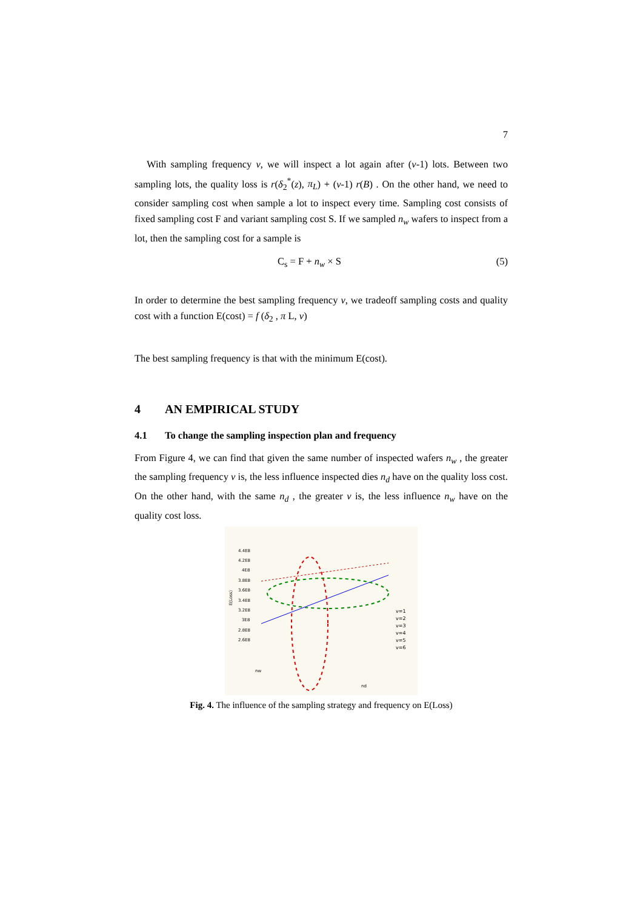7
With sampling frequency v, we will inspect a lot again after (v-1) lots. Between two sampling lots, the quality loss is r(δ<sub>2</sub><sup>*</sup>(z), π<sub>L</sub>) + (v-1) r(B) . On the other hand, we need to consider sampling cost when sample a lot to inspect every time. Sampling cost consists of fixed sampling cost F and variant sampling cost S. If we sampled n<sub>w</sub> wafers to inspect from a lot, then the sampling cost for a sample is
C<sub>s</sub> = F + n<sub>w</sub> × S (5)
In order to determine the best sampling frequency v, we tradeoff sampling costs and quality cost with a function E(cost) = f (δ<sub>2</sub> , π L, v)
The best sampling frequency is that with the minimum E(cost).
4 AN EMPIRICAL STUDY
4.1 To change the sampling inspection plan and frequency
From Figure 4, we can find that given the same number of inspected wafers n<sub>w</sub> , the greater the sampling frequency v is, the less influence inspected dies n<sub>d</sub> have on the quality loss cost. On the other hand, with the same n<sub>d</sub> , the greater v is, the less influence n<sub>w</sub> have on the quality cost loss.
4.4E8
4.2E8
4E8
3.8E8
3.6E8
3.4E8
3.2E8
3E8
2.8E8
2.6E8
E(Loss)
v=1
v=2
v=3
v=4
v=5
v=6
nw
nd
Fig. 4. The influence of the sampling strategy and frequency on E(Loss)